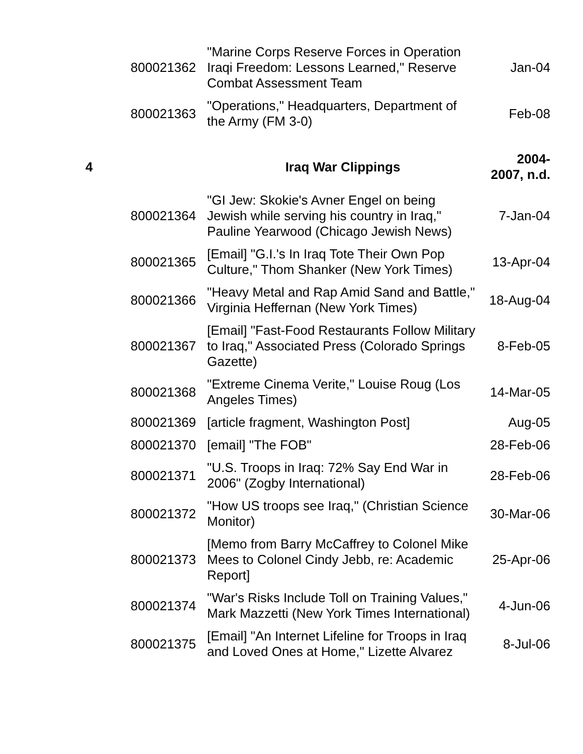| | 800021362 | "Marine Corps Reserve Forces in Operation Iraqi Freedom: Lessons Learned," Reserve Combat Assessment Team | Jan-04 |
| | 800021363 | "Operations," Headquarters, Department of the Army (FM 3-0) | Feb-08 |
| 4 | | Iraq War Clippings | 2004- 2007, n.d. |
| | 800021364 | "GI Jew: Skokie's Avner Engel on being Jewish while serving his country in Iraq," Pauline Yearwood (Chicago Jewish News) | 7-Jan-04 |
| | 800021365 | [Email] "G.I.'s In Iraq Tote Their Own Pop Culture," Thom Shanker (New York Times) | 13-Apr-04 |
| | 800021366 | "Heavy Metal and Rap Amid Sand and Battle," Virginia Heffernan (New York Times) | 18-Aug-04 |
| | 800021367 | [Email] "Fast-Food Restaurants Follow Military to Iraq," Associated Press (Colorado Springs Gazette) | 8-Feb-05 |
| | 800021368 | "Extreme Cinema Verite," Louise Roug (Los Angeles Times) | 14-Mar-05 |
| | 800021369 | [article fragment, Washington Post] | Aug-05 |
| | 800021370 | [email] "The FOB" | 28-Feb-06 |
| | 800021371 | "U.S. Troops in Iraq: 72% Say End War in 2006" (Zogby International) | 28-Feb-06 |
| | 800021372 | "How US troops see Iraq," (Christian Science Monitor) | 30-Mar-06 |
| | 800021373 | [Memo from Barry McCaffrey to Colonel Mike Mees to Colonel Cindy Jebb, re: Academic Report] | 25-Apr-06 |
| | 800021374 | "War's Risks Include Toll on Training Values," Mark Mazzetti (New York Times International) | 4-Jun-06 |
| | 800021375 | [Email] "An Internet Lifeline for Troops in Iraq and Loved Ones at Home," Lizette Alvarez | 8-Jul-06 |